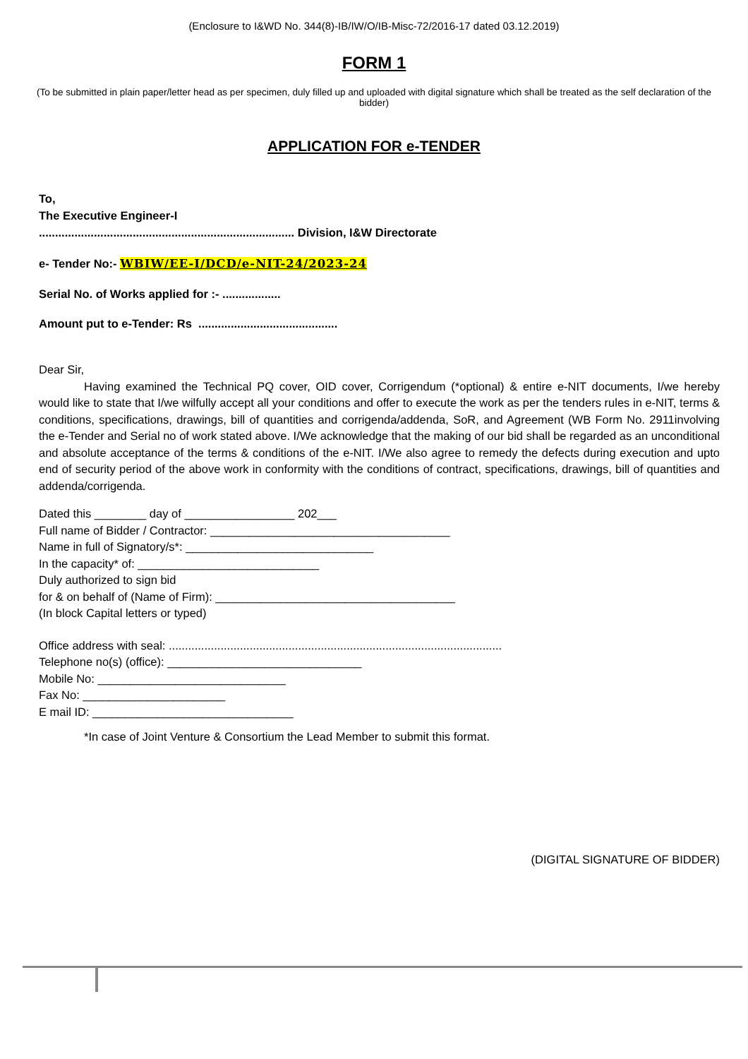(Enclosure to I&WD No. 344(8)-IB/IW/O/IB-Misc-72/2016-17 dated 03.12.2019)
FORM 1
(To be submitted in plain paper/letter head as per specimen, duly filled up and uploaded with digital signature which shall be treated as the self declaration of the bidder)
APPLICATION FOR e-TENDER
To,
The Executive Engineer-I
............................................................................... Division, I&W Directorate
e- Tender No:- WBIW/EE-I/DCD/e-NIT-24/2023-24
Serial No. of Works applied for :- ..................
Amount put to e-Tender: Rs ...........................................
Dear Sir,
Having examined the Technical PQ cover, OID cover, Corrigendum (*optional) & entire e-NIT documents, I/we hereby would like to state that I/we wilfully accept all your conditions and offer to execute the work as per the tenders rules in e-NIT, terms & conditions, specifications, drawings, bill of quantities and corrigenda/addenda, SoR, and Agreement (WB Form No. 2911involving the e-Tender and Serial no of work stated above. I/We acknowledge that the making of our bid shall be regarded as an unconditional and absolute acceptance of the terms & conditions of the e-NIT. I/We also agree to remedy the defects during execution and upto end of security period of the above work in conformity with the conditions of contract, specifications, drawings, bill of quantities and addenda/corrigenda.
Dated this ________ day of _________________ 202___
Full name of Bidder / Contractor: _____________________________________
Name in full of Signatory/s*: _____________________________
In the capacity* of: ____________________________
Duly authorized to sign bid
for & on behalf of (Name of Firm): _____________________________________
(In block Capital letters or typed)
Office address with seal: .......................................................................................................
Telephone no(s) (office): ______________________________
Mobile No: _____________________________
Fax No: ______________________
E mail ID: _______________________________
*In case of Joint Venture & Consortium the Lead Member to submit this format.
(DIGITAL SIGNATURE OF BIDDER)